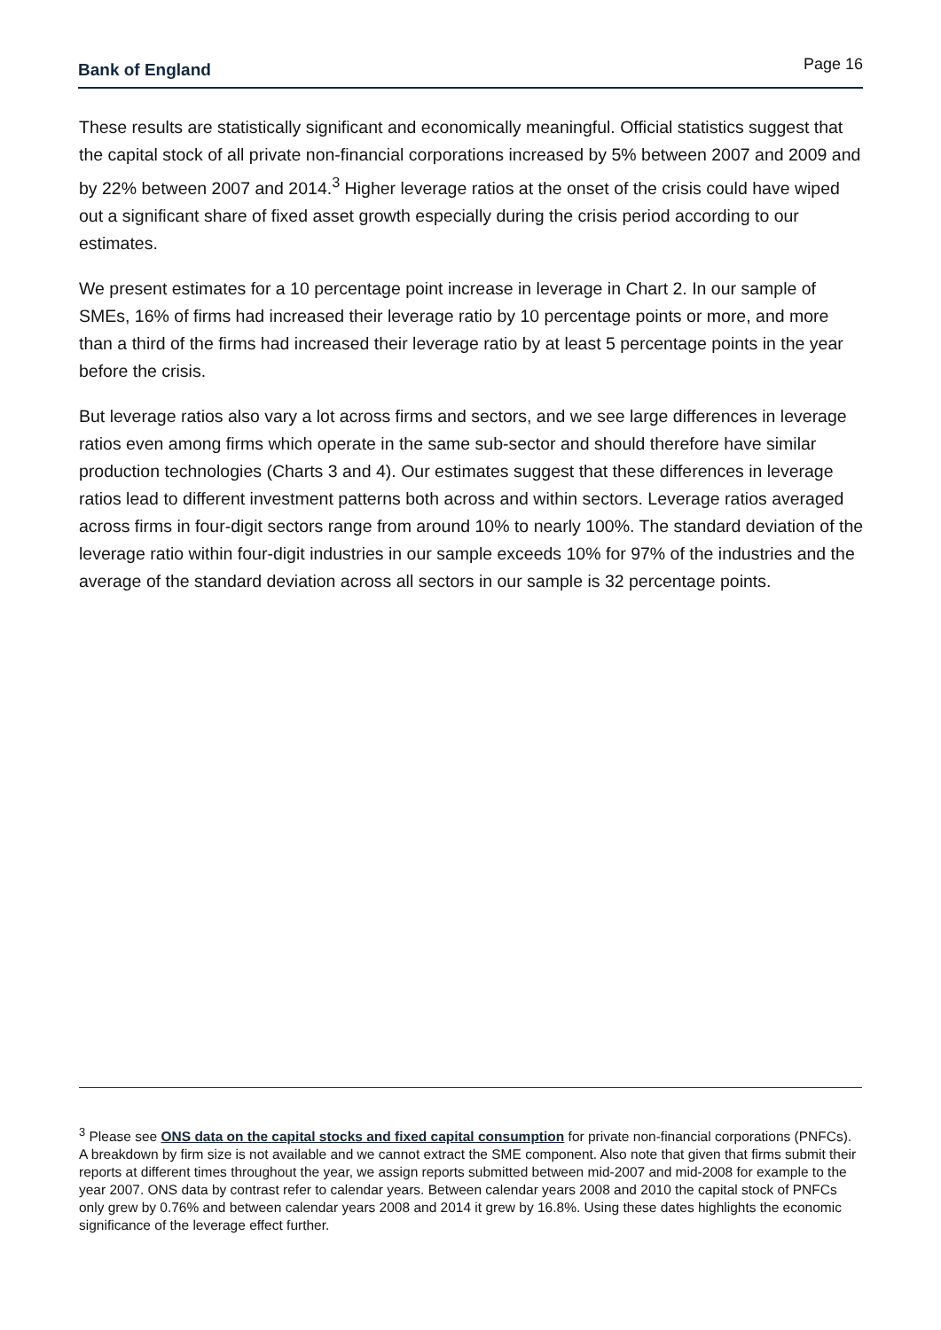Bank of England
Page 16
These results are statistically significant and economically meaningful. Official statistics suggest that the capital stock of all private non-financial corporations increased by 5% between 2007 and 2009 and by 22% between 2007 and 2014.<sup>3</sup> Higher leverage ratios at the onset of the crisis could have wiped out a significant share of fixed asset growth especially during the crisis period according to our estimates.
We present estimates for a 10 percentage point increase in leverage in Chart 2. In our sample of SMEs, 16% of firms had increased their leverage ratio by 10 percentage points or more, and more than a third of the firms had increased their leverage ratio by at least 5 percentage points in the year before the crisis.
But leverage ratios also vary a lot across firms and sectors, and we see large differences in leverage ratios even among firms which operate in the same sub-sector and should therefore have similar production technologies (Charts 3 and 4). Our estimates suggest that these differences in leverage ratios lead to different investment patterns both across and within sectors. Leverage ratios averaged across firms in four-digit sectors range from around 10% to nearly 100%. The standard deviation of the leverage ratio within four-digit industries in our sample exceeds 10% for 97% of the industries and the average of the standard deviation across all sectors in our sample is 32 percentage points.
<sup>3</sup> Please see ONS data on the capital stocks and fixed capital consumption for private non-financial corporations (PNFCs). A breakdown by firm size is not available and we cannot extract the SME component. Also note that given that firms submit their reports at different times throughout the year, we assign reports submitted between mid-2007 and mid-2008 for example to the year 2007. ONS data by contrast refer to calendar years. Between calendar years 2008 and 2010 the capital stock of PNFCs only grew by 0.76% and between calendar years 2008 and 2014 it grew by 16.8%. Using these dates highlights the economic significance of the leverage effect further.